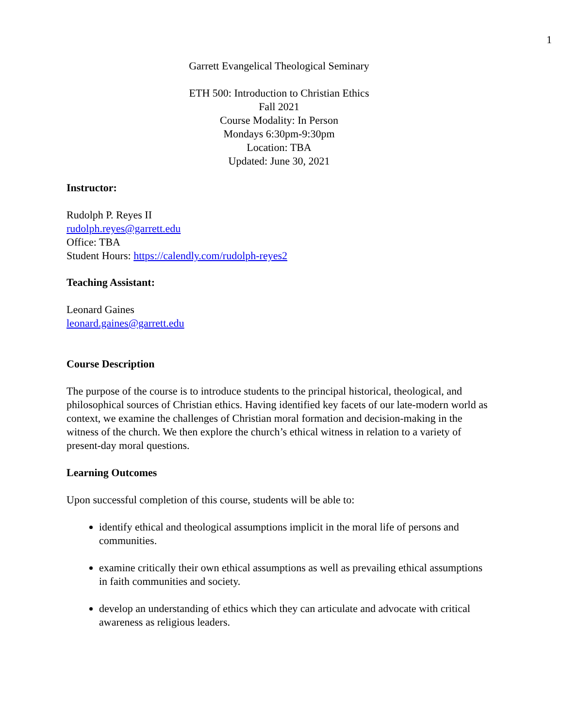1
Garrett Evangelical Theological Seminary
ETH 500: Introduction to Christian Ethics
Fall 2021
Course Modality: In Person
Mondays 6:30pm-9:30pm
Location: TBA
Updated: June 30, 2021
Instructor:
Rudolph P. Reyes II
rudolph.reyes@garrett.edu
Office: TBA
Student Hours: https://calendly.com/rudolph-reyes2
Teaching Assistant:
Leonard Gaines
leonard.gaines@garrett.edu
Course Description
The purpose of the course is to introduce students to the principal historical, theological, and philosophical sources of Christian ethics. Having identified key facets of our late-modern world as context, we examine the challenges of Christian moral formation and decision-making in the witness of the church. We then explore the church’s ethical witness in relation to a variety of present-day moral questions.
Learning Outcomes
Upon successful completion of this course, students will be able to:
identify ethical and theological assumptions implicit in the moral life of persons and communities.
examine critically their own ethical assumptions as well as prevailing ethical assumptions in faith communities and society.
develop an understanding of ethics which they can articulate and advocate with critical awareness as religious leaders.